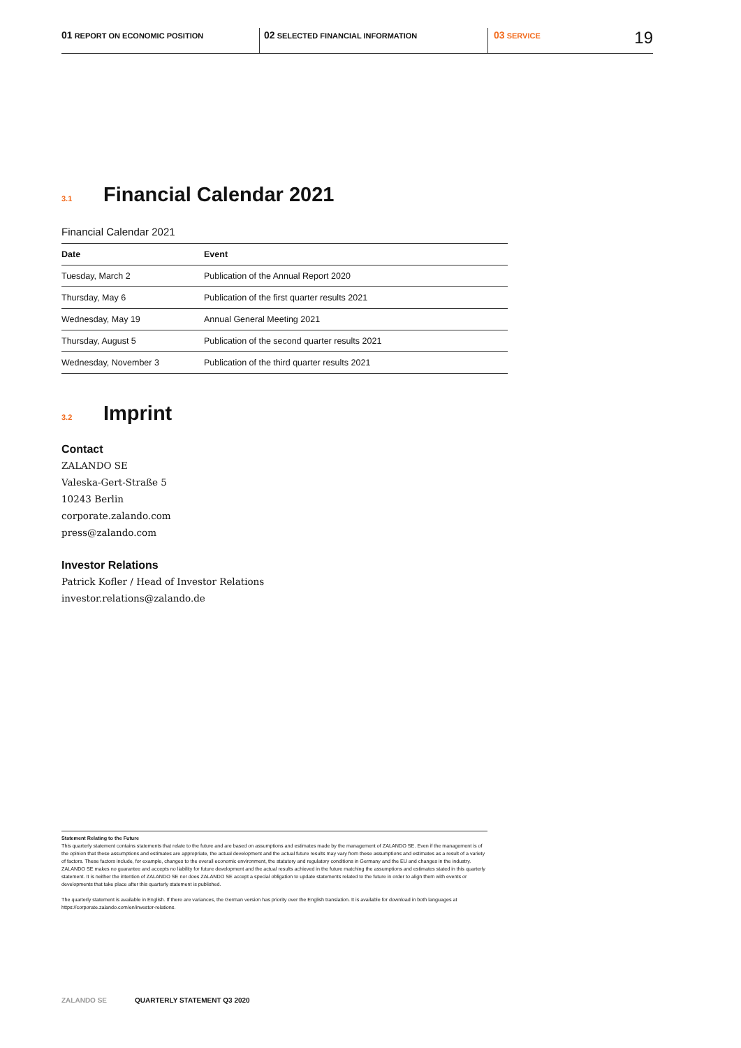01 REPORT ON ECONOMIC POSITION
02 SELECTED FINANCIAL INFORMATION
03 SERVICE
19
<sup>3.1</sup>Financial Calendar 2021
Financial Calendar 2021
| Date | Event |
| --- | --- |
| Tuesday, March 2 | Publication of the Annual Report 2020 |
| Thursday, May 6 | Publication of the first quarter results 2021 |
| Wednesday, May 19 | Annual General Meeting 2021 |
| Thursday, August 5 | Publication of the second quarter results 2021 |
| Wednesday, November 3 | Publication of the third quarter results 2021 |
<sup>3.2</sup>Imprint
Contact
ZALANDO SE
Valeska-Gert-Straße 5
10243 Berlin
corporate.zalando.com
press@zalando.com
Investor Relations
Patrick Kofler / Head of Investor Relations
investor.relations@zalando.de
Statement Relating to the Future
This quarterly statement contains statements that relate to the future and are based on assumptions and estimates made by the management of ZALANDO SE. Even if the management is of the opinion that these assumptions and estimates are appropriate, the actual development and the actual future results may vary from these assumptions and estimates as a result of a variety of factors. These factors include, for example, changes to the overall economic environment, the statutory and regulatory conditions in Germany and the EU and changes in the industry. ZALANDO SE makes no guarantee and accepts no liability for future development and the actual results achieved in the future matching the assumptions and estimates stated in this quarterly statement. It is neither the intention of ZALANDO SE nor does ZALANDO SE accept a special obligation to update statements related to the future in order to align them with events or developments that take place after this quarterly statement is published.
The quarterly statement is available in English. If there are variances, the German version has priority over the English translation. It is available for download in both languages at https://corporate.zalando.com/en/investor-relations.
ZALANDO SE QUARTERLY STATEMENT Q3 2020